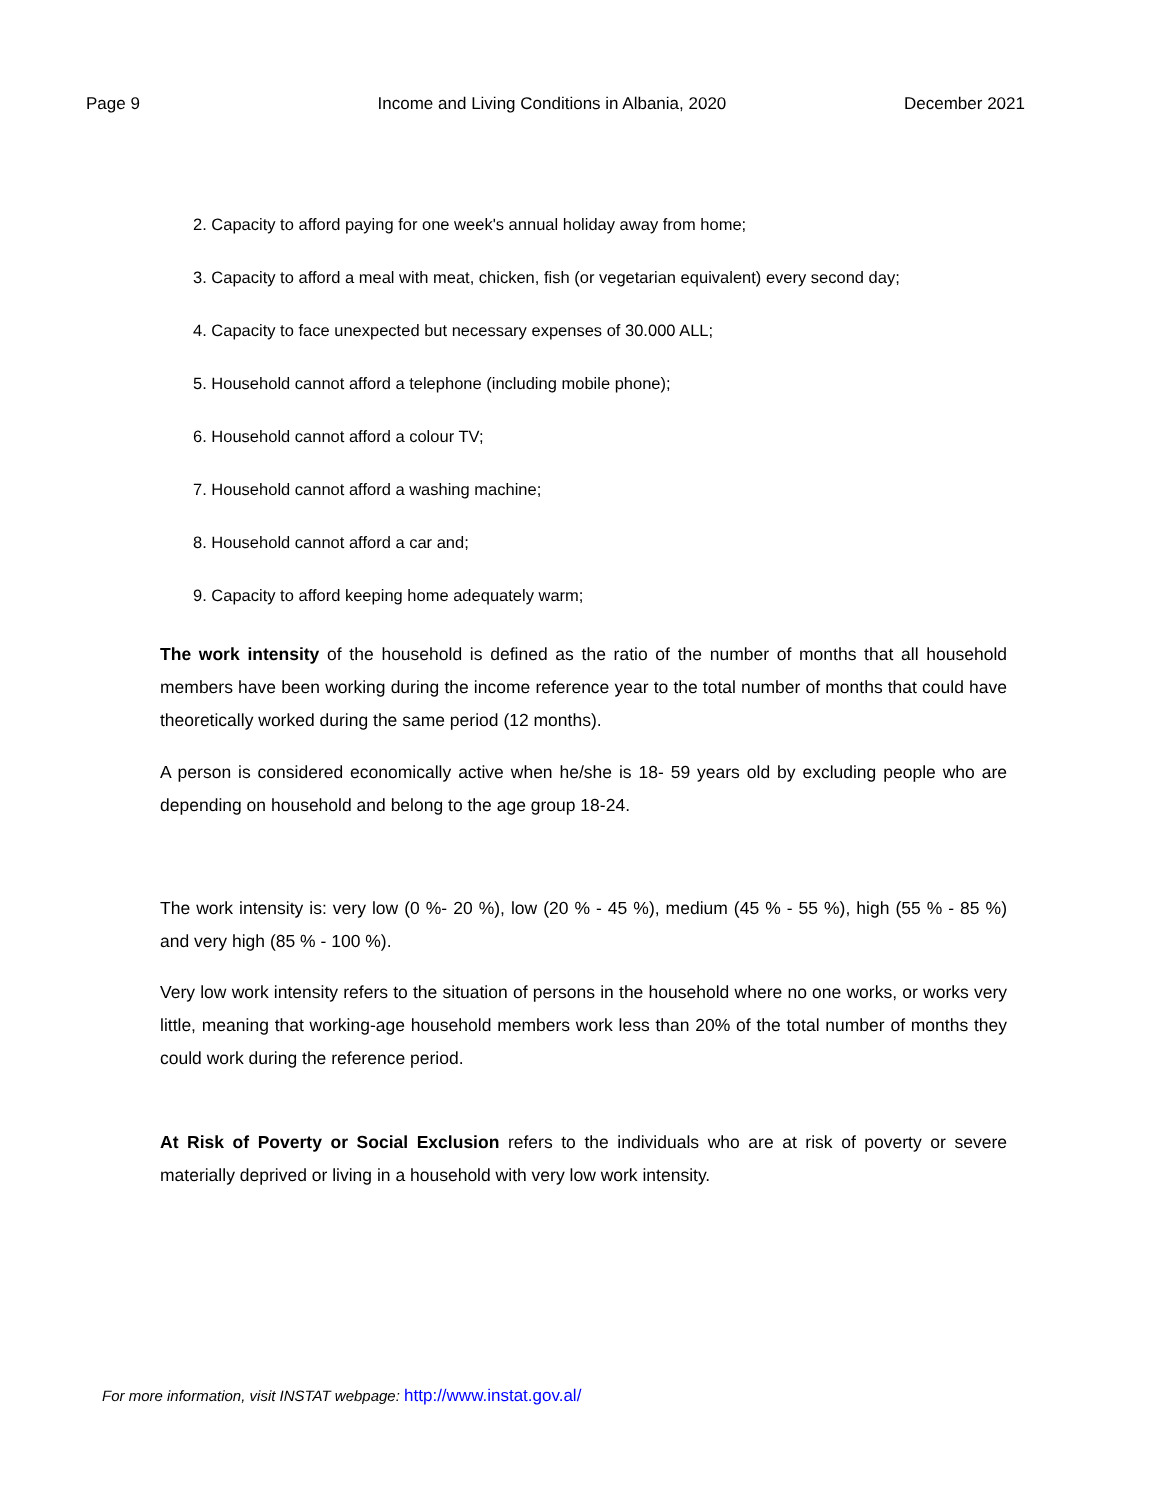Page 9 Income and Living Conditions in Albania, 2020 December 2021
2. Capacity to afford paying for one week's annual holiday away from home;
3. Capacity to afford a meal with meat, chicken, fish (or vegetarian equivalent) every second day;
4. Capacity to face unexpected but necessary expenses of 30.000 ALL;
5. Household cannot afford a telephone (including mobile phone);
6. Household cannot afford a colour TV;
7. Household cannot afford a washing machine;
8. Household cannot afford a car and;
9. Capacity to afford keeping home adequately warm;
The work intensity of the household is defined as the ratio of the number of months that all household members have been working during the income reference year to the total number of months that could have theoretically worked during the same period (12 months).
A person is considered economically active when he/she is 18- 59 years old by excluding people who are depending on household and belong to the age group 18-24.
The work intensity is: very low (0 %- 20 %), low (20 % - 45 %), medium (45 % - 55 %), high (55 % - 85 %) and very high (85 % - 100 %).
Very low work intensity refers to the situation of persons in the household where no one works, or works very little, meaning that working-age household members work less than 20% of the total number of months they could work during the reference period.
At Risk of Poverty or Social Exclusion refers to the individuals who are at risk of poverty or severe materially deprived or living in a household with very low work intensity.
For more information, visit INSTAT webpage: http://www.instat.gov.al/